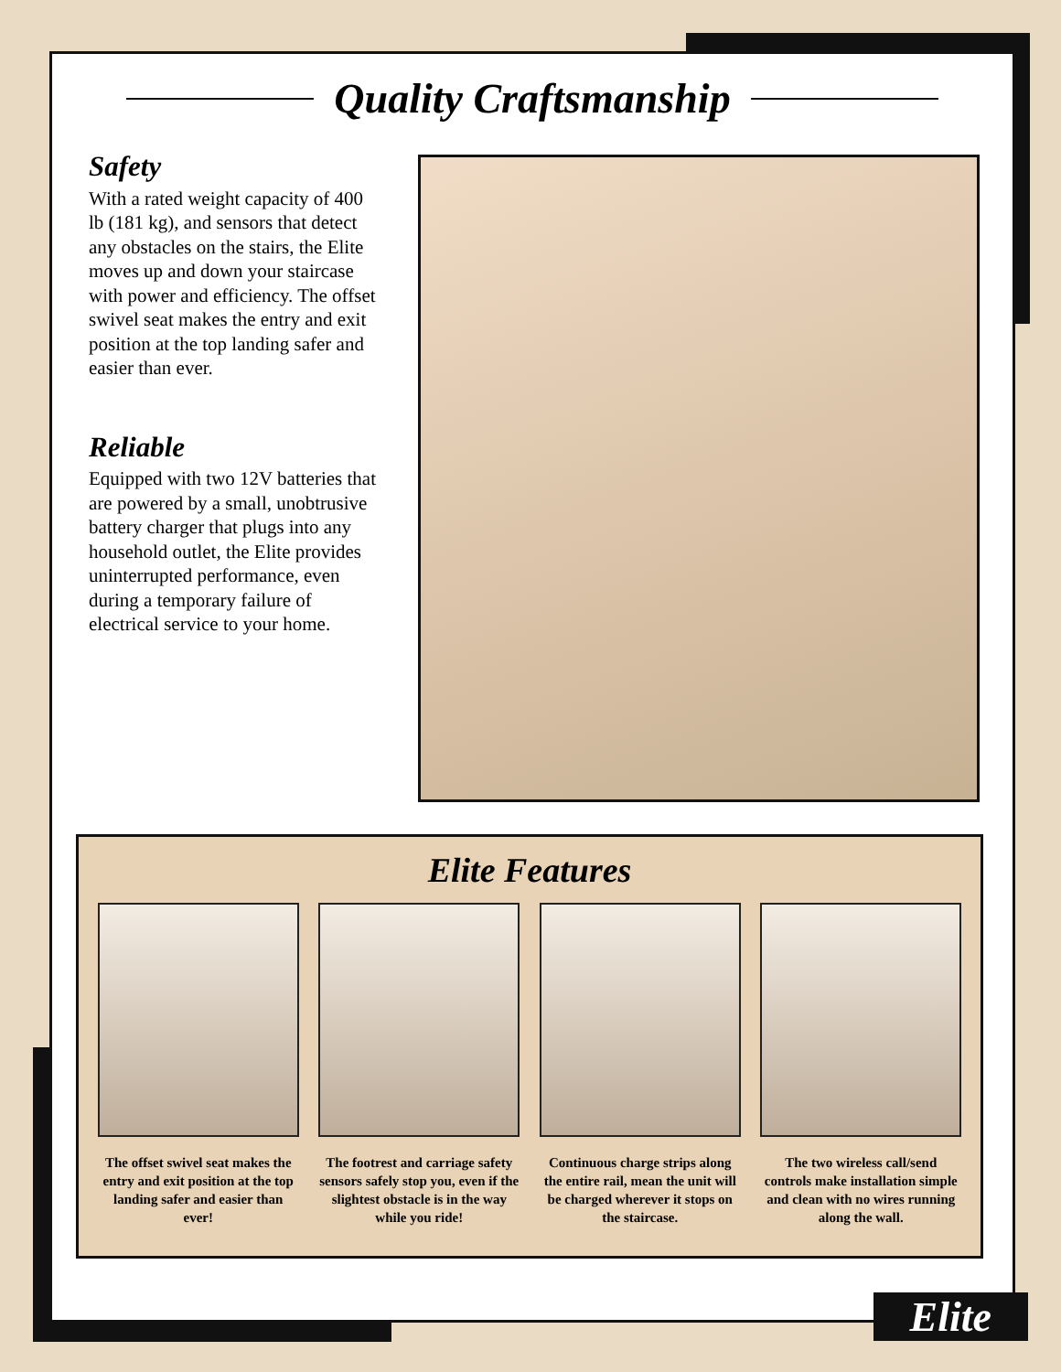Quality Craftsmanship
Safety
With a rated weight capacity of 400 lb (181 kg), and sensors that detect any obstacles on the stairs, the Elite moves up and down your staircase with power and efficiency. The offset swivel seat makes the entry and exit position at the top landing safer and easier than ever.
Reliable
Equipped with two 12V batteries that are powered by a small, unobtrusive battery charger that plugs into any household outlet, the Elite provides uninterrupted performance, even during a temporary failure of electrical service to your home.
Elite Features
The offset swivel seat makes the entry and exit position at the top landing safer and easier than ever!
The footrest and carriage safety sensors safely stop you, even if the slightest obstacle is in the way while you ride!
Continuous charge strips along the entire rail, mean the unit will be charged wherever it stops on the staircase.
The two wireless call/send controls make installation simple and clean with no wires running along the wall.
Elite